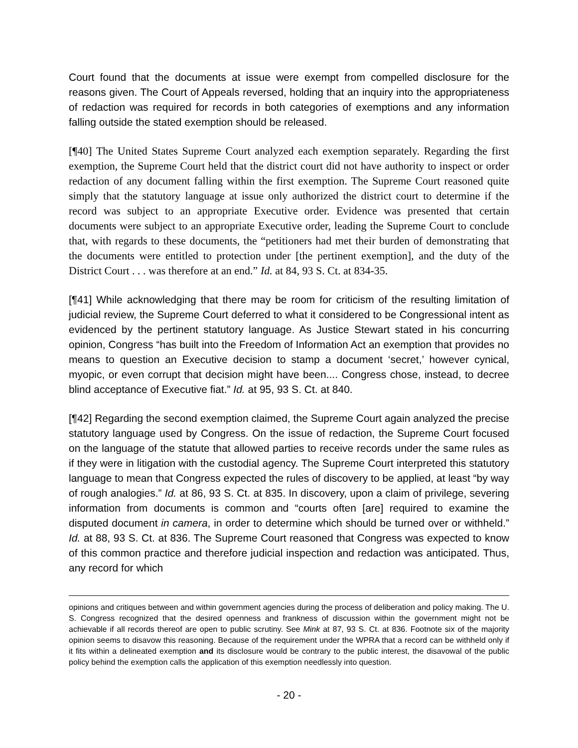Court found that the documents at issue were exempt from compelled disclosure for the reasons given. The Court of Appeals reversed, holding that an inquiry into the appropriateness of redaction was required for records in both categories of exemptions and any information falling outside the stated exemption should be released.
[¶40] The United States Supreme Court analyzed each exemption separately. Regarding the first exemption, the Supreme Court held that the district court did not have authority to inspect or order redaction of any document falling within the first exemption. The Supreme Court reasoned quite simply that the statutory language at issue only authorized the district court to determine if the record was subject to an appropriate Executive order. Evidence was presented that certain documents were subject to an appropriate Executive order, leading the Supreme Court to conclude that, with regards to these documents, the “petitioners had met their burden of demonstrating that the documents were entitled to protection under [the pertinent exemption], and the duty of the District Court . . . was therefore at an end.” Id. at 84, 93 S. Ct. at 834-35.
[¶41] While acknowledging that there may be room for criticism of the resulting limitation of judicial review, the Supreme Court deferred to what it considered to be Congressional intent as evidenced by the pertinent statutory language. As Justice Stewart stated in his concurring opinion, Congress “has built into the Freedom of Information Act an exemption that provides no means to question an Executive decision to stamp a document ‘secret,’ however cynical, myopic, or even corrupt that decision might have been.... Congress chose, instead, to decree blind acceptance of Executive fiat.” Id. at 95, 93 S. Ct. at 840.
[¶42] Regarding the second exemption claimed, the Supreme Court again analyzed the precise statutory language used by Congress. On the issue of redaction, the Supreme Court focused on the language of the statute that allowed parties to receive records under the same rules as if they were in litigation with the custodial agency. The Supreme Court interpreted this statutory language to mean that Congress expected the rules of discovery to be applied, at least “by way of rough analogies.” Id. at 86, 93 S. Ct. at 835. In discovery, upon a claim of privilege, severing information from documents is common and “courts often [are] required to examine the disputed document in camera, in order to determine which should be turned over or withheld.” Id. at 88, 93 S. Ct. at 836. The Supreme Court reasoned that Congress was expected to know of this common practice and therefore judicial inspection and redaction was anticipated. Thus, any record for which
opinions and critiques between and within government agencies during the process of deliberation and policy making. The U. S. Congress recognized that the desired openness and frankness of discussion within the government might not be achievable if all records thereof are open to public scrutiny. See Mink at 87, 93 S. Ct. at 836. Footnote six of the majority opinion seems to disavow this reasoning. Because of the requirement under the WPRA that a record can be withheld only if it fits within a delineated exemption and its disclosure would be contrary to the public interest, the disavowal of the public policy behind the exemption calls the application of this exemption needlessly into question.
- 20 -